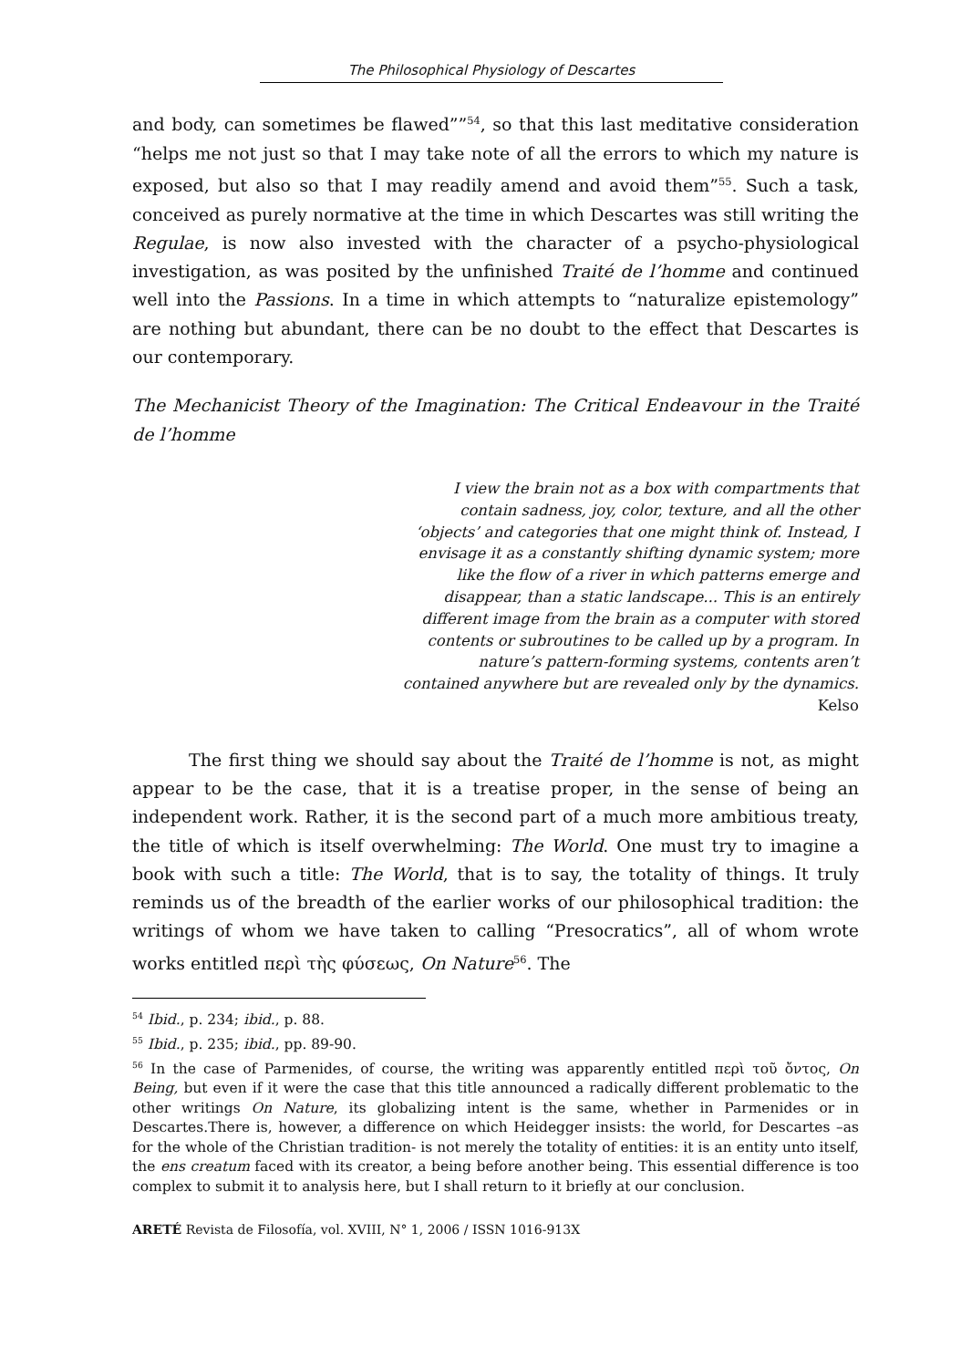The Philosophical Physiology of Descartes
and body, can sometimes be flawed””<sup>54</sup>, so that this last meditative consideration “helps me not just so that I may take note of all the errors to which my nature is exposed, but also so that I may readily amend and avoid them”<sup>55</sup>. Such a task, conceived as purely normative at the time in which Descartes was still writing the Regulae, is now also invested with the character of a psycho-physiological investigation, as was posited by the unfinished Traité de l’homme and continued well into the Passions. In a time in which attempts to “naturalize epistemology” are nothing but abundant, there can be no doubt to the effect that Descartes is our contemporary.
The Mechanicist Theory of the Imagination: The Critical Endeavour in the Traité de l’homme
I view the brain not as a box with compartments that contain sadness, joy, color, texture, and all the other ‘objects’ and categories that one might think of. Instead, I envisage it as a constantly shifting dynamic system; more like the flow of a river in which patterns emerge and disappear, than a static landscape... This is an entirely different image from the brain as a computer with stored contents or subroutines to be called up by a program. In nature’s pattern-forming systems, contents aren’t contained anywhere but are revealed only by the dynamics.
Kelso
The first thing we should say about the Traité de l’homme is not, as might appear to be the case, that it is a treatise proper, in the sense of being an independent work. Rather, it is the second part of a much more ambitious treaty, the title of which is itself overwhelming: The World. One must try to imagine a book with such a title: The World, that is to say, the totality of things. It truly reminds us of the breadth of the earlier works of our philosophical tradition: the writings of whom we have taken to calling “Presocratics”, all of whom wrote works entitled περὶ τὴς φύσεως, On Nature<sup>56</sup>. The
<sup>54</sup> Ibid., p. 234; ibid., p. 88.
<sup>55</sup> Ibid., p. 235; ibid., pp. 89-90.
<sup>56</sup> In the case of Parmenides, of course, the writing was apparently entitled περὶ τοῦ ὄντος, On Being, but even if it were the case that this title announced a radically different problematic to the other writings On Nature, its globalizing intent is the same, whether in Parmenides or in Descartes.There is, however, a difference on which Heidegger insists: the world, for Descartes –as for the whole of the Christian tradition- is not merely the totality of entities: it is an entity unto itself, the ens creatum faced with its creator, a being before another being. This essential difference is too complex to submit it to analysis here, but I shall return to it briefly at our conclusion.
ARETÉ Revista de Filosofía, vol. XVIII, N° 1, 2006 / ISSN 1016-913X